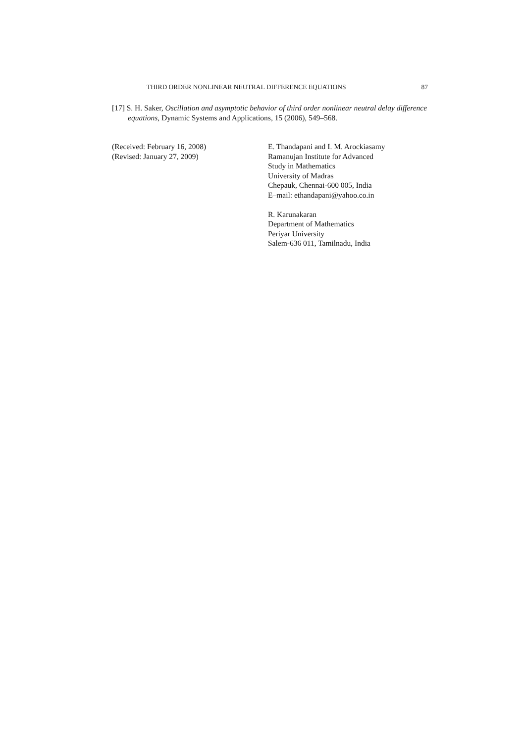THIRD ORDER NONLINEAR NEUTRAL DIFFERENCE EQUATIONS 87
[17] S. H. Saker, Oscillation and asymptotic behavior of third order nonlinear neutral delay difference equations, Dynamic Systems and Applications, 15 (2006), 549–568.
(Received: February 16, 2008)
(Revised: January 27, 2009)
E. Thandapani and I. M. Arockiasamy
Ramanujan Institute for Advanced
Study in Mathematics
University of Madras
Chepauk, Chennai-600 005, India
E–mail: ethandapani@yahoo.co.in
R. Karunakaran
Department of Mathematics
Periyar University
Salem-636 011, Tamilnadu, India